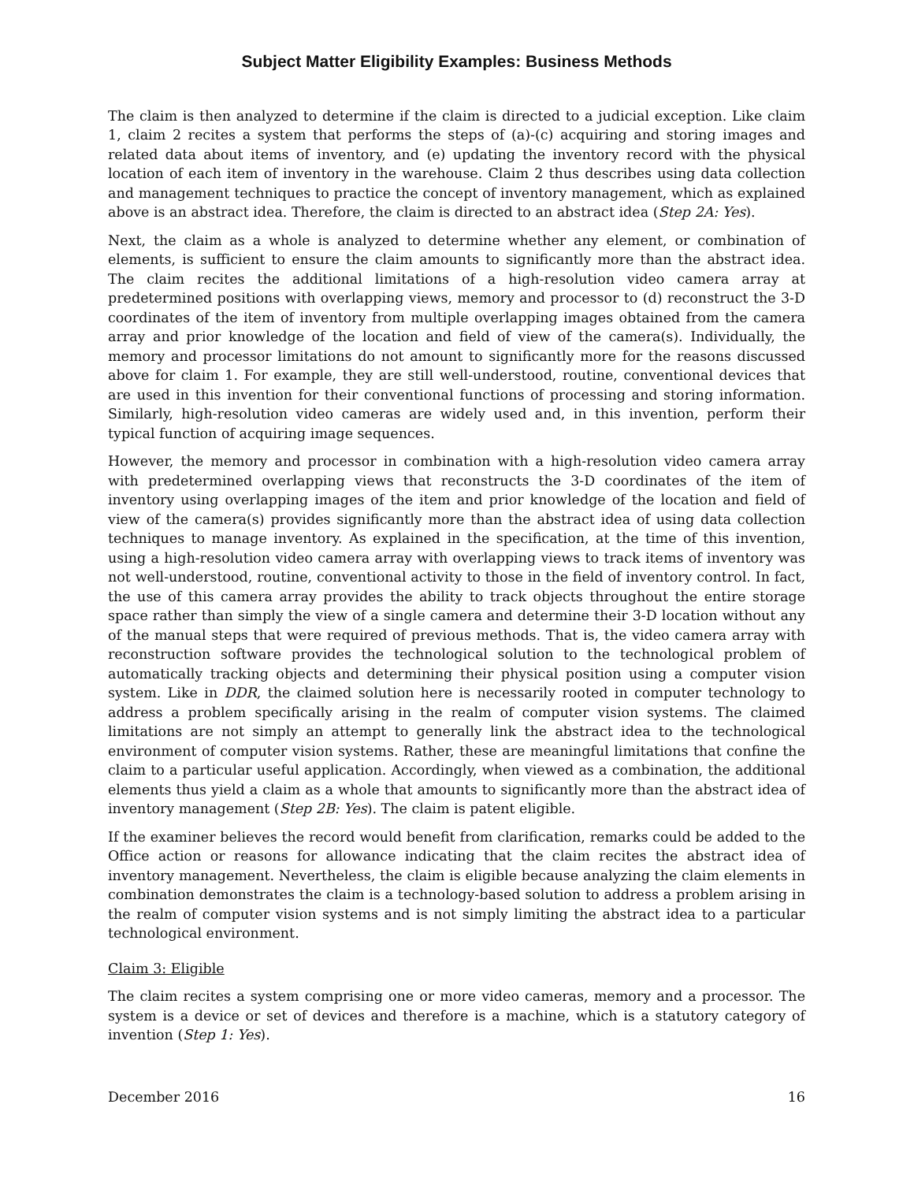Subject Matter Eligibility Examples: Business Methods
The claim is then analyzed to determine if the claim is directed to a judicial exception. Like claim 1, claim 2 recites a system that performs the steps of (a)-(c) acquiring and storing images and related data about items of inventory, and (e) updating the inventory record with the physical location of each item of inventory in the warehouse. Claim 2 thus describes using data collection and management techniques to practice the concept of inventory management, which as explained above is an abstract idea. Therefore, the claim is directed to an abstract idea (Step 2A: Yes).
Next, the claim as a whole is analyzed to determine whether any element, or combination of elements, is sufficient to ensure the claim amounts to significantly more than the abstract idea. The claim recites the additional limitations of a high-resolution video camera array at predetermined positions with overlapping views, memory and processor to (d) reconstruct the 3-D coordinates of the item of inventory from multiple overlapping images obtained from the camera array and prior knowledge of the location and field of view of the camera(s). Individually, the memory and processor limitations do not amount to significantly more for the reasons discussed above for claim 1. For example, they are still well-understood, routine, conventional devices that are used in this invention for their conventional functions of processing and storing information. Similarly, high-resolution video cameras are widely used and, in this invention, perform their typical function of acquiring image sequences.
However, the memory and processor in combination with a high-resolution video camera array with predetermined overlapping views that reconstructs the 3-D coordinates of the item of inventory using overlapping images of the item and prior knowledge of the location and field of view of the camera(s) provides significantly more than the abstract idea of using data collection techniques to manage inventory. As explained in the specification, at the time of this invention, using a high-resolution video camera array with overlapping views to track items of inventory was not well-understood, routine, conventional activity to those in the field of inventory control. In fact, the use of this camera array provides the ability to track objects throughout the entire storage space rather than simply the view of a single camera and determine their 3-D location without any of the manual steps that were required of previous methods. That is, the video camera array with reconstruction software provides the technological solution to the technological problem of automatically tracking objects and determining their physical position using a computer vision system. Like in DDR, the claimed solution here is necessarily rooted in computer technology to address a problem specifically arising in the realm of computer vision systems. The claimed limitations are not simply an attempt to generally link the abstract idea to the technological environment of computer vision systems. Rather, these are meaningful limitations that confine the claim to a particular useful application. Accordingly, when viewed as a combination, the additional elements thus yield a claim as a whole that amounts to significantly more than the abstract idea of inventory management (Step 2B: Yes). The claim is patent eligible.
If the examiner believes the record would benefit from clarification, remarks could be added to the Office action or reasons for allowance indicating that the claim recites the abstract idea of inventory management. Nevertheless, the claim is eligible because analyzing the claim elements in combination demonstrates the claim is a technology-based solution to address a problem arising in the realm of computer vision systems and is not simply limiting the abstract idea to a particular technological environment.
Claim 3: Eligible
The claim recites a system comprising one or more video cameras, memory and a processor. The system is a device or set of devices and therefore is a machine, which is a statutory category of invention (Step 1: Yes).
December 2016 16